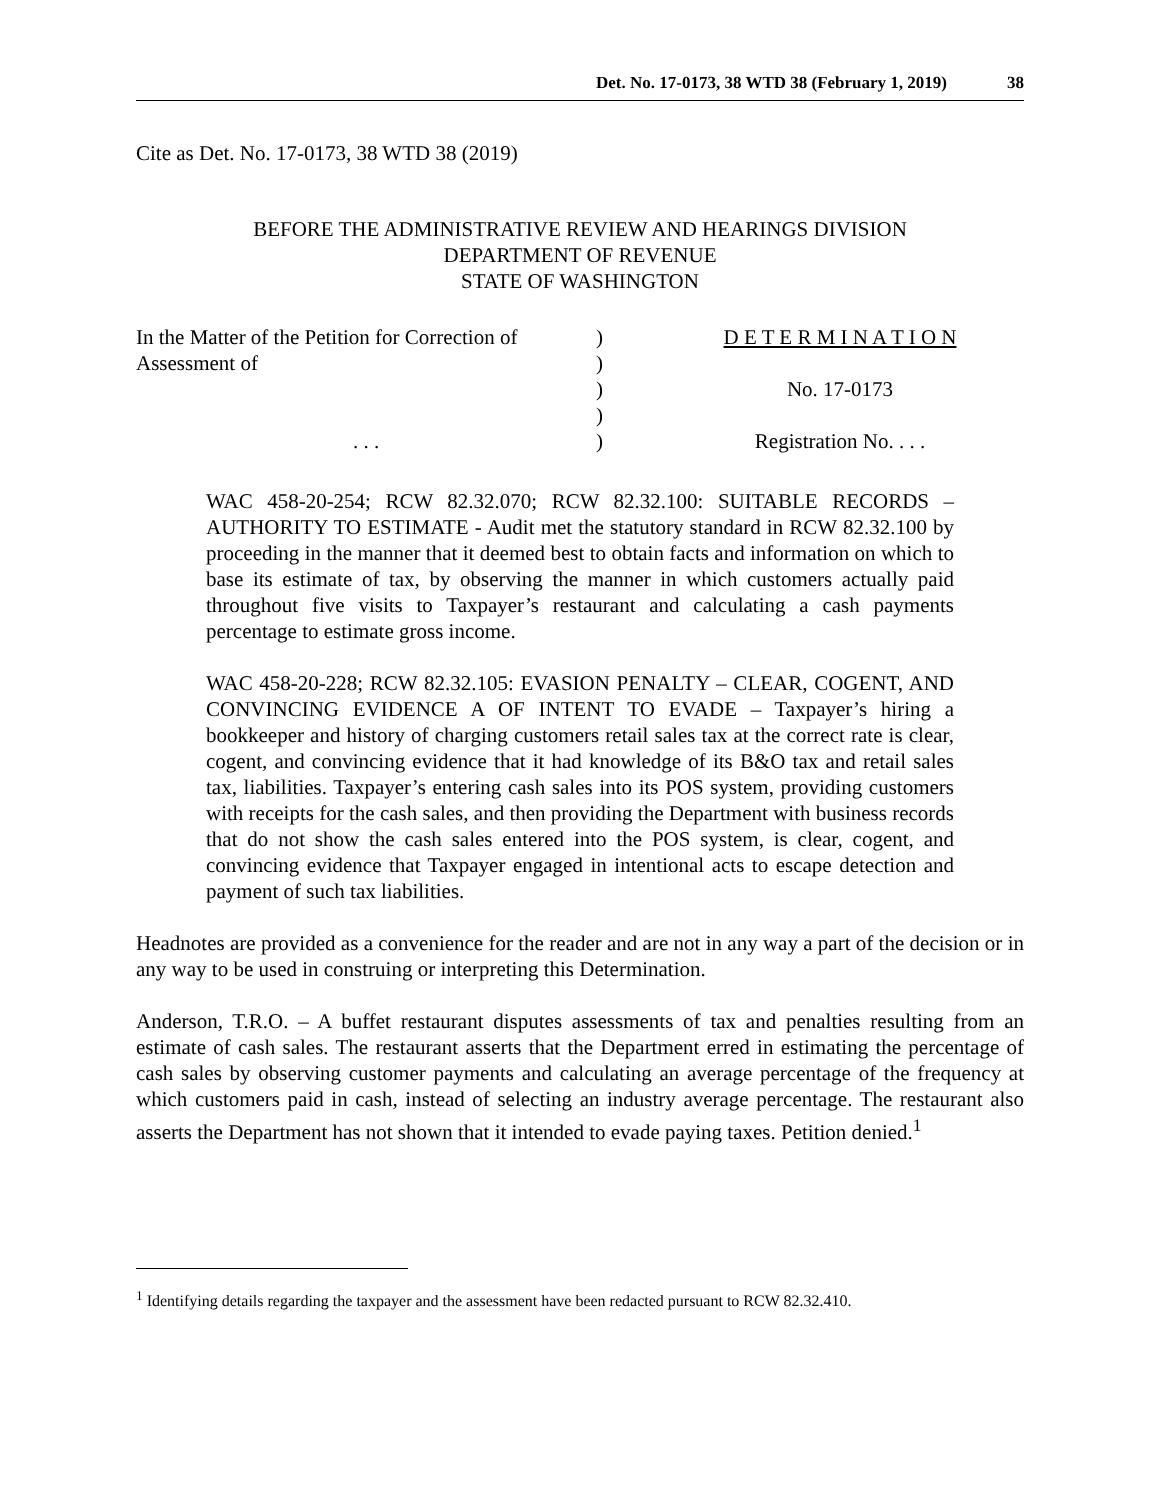Det. No. 17-0173, 38 WTD 38 (February 1, 2019) 38
Cite as Det. No. 17-0173, 38 WTD 38 (2019)
BEFORE THE ADMINISTRATIVE REVIEW AND HEARINGS DIVISION
DEPARTMENT OF REVENUE
STATE OF WASHINGTON
In the Matter of the Petition for Correction of
Assessment of
. . .
)
)
)
)
)
D E T E R M I N A T I O N
No. 17-0173
Registration No. . . .
WAC 458-20-254; RCW 82.32.070; RCW 82.32.100: SUITABLE RECORDS – AUTHORITY TO ESTIMATE - Audit met the statutory standard in RCW 82.32.100 by proceeding in the manner that it deemed best to obtain facts and information on which to base its estimate of tax, by observing the manner in which customers actually paid throughout five visits to Taxpayer’s restaurant and calculating a cash payments percentage to estimate gross income.
WAC 458-20-228; RCW 82.32.105: EVASION PENALTY – CLEAR, COGENT, AND CONVINCING EVIDENCE A OF INTENT TO EVADE – Taxpayer’s hiring a bookkeeper and history of charging customers retail sales tax at the correct rate is clear, cogent, and convincing evidence that it had knowledge of its B&O tax and retail sales tax, liabilities. Taxpayer’s entering cash sales into its POS system, providing customers with receipts for the cash sales, and then providing the Department with business records that do not show the cash sales entered into the POS system, is clear, cogent, and convincing evidence that Taxpayer engaged in intentional acts to escape detection and payment of such tax liabilities.
Headnotes are provided as a convenience for the reader and are not in any way a part of the decision or in any way to be used in construing or interpreting this Determination.
Anderson, T.R.O. – A buffet restaurant disputes assessments of tax and penalties resulting from an estimate of cash sales. The restaurant asserts that the Department erred in estimating the percentage of cash sales by observing customer payments and calculating an average percentage of the frequency at which customers paid in cash, instead of selecting an industry average percentage. The restaurant also asserts the Department has not shown that it intended to evade paying taxes. Petition denied.<sup>1</sup>
<sup>1</sup> Identifying details regarding the taxpayer and the assessment have been redacted pursuant to RCW 82.32.410.